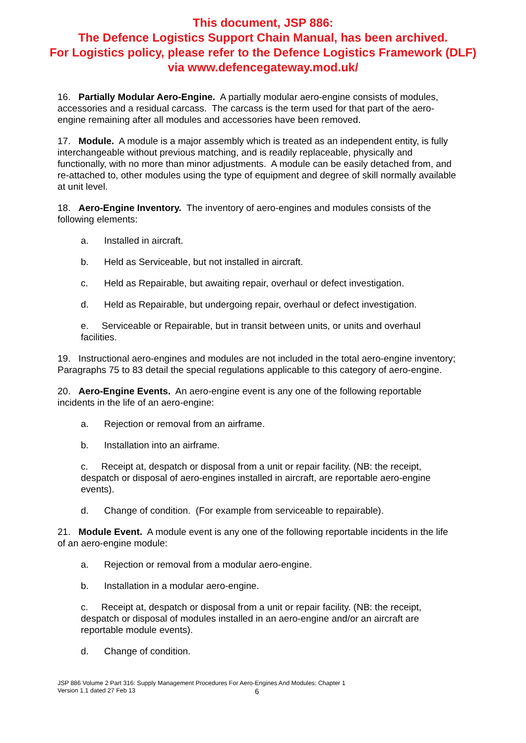This document, JSP 886:
The Defence Logistics Support Chain Manual, has been archived.
For Logistics policy, please refer to the Defence Logistics Framework (DLF)
via www.defencegateway.mod.uk/
16. Partially Modular Aero-Engine. A partially modular aero-engine consists of modules, accessories and a residual carcass. The carcass is the term used for that part of the aero-engine remaining after all modules and accessories have been removed.
17. Module. A module is a major assembly which is treated as an independent entity, is fully interchangeable without previous matching, and is readily replaceable, physically and functionally, with no more than minor adjustments. A module can be easily detached from, and re-attached to, other modules using the type of equipment and degree of skill normally available at unit level.
18. Aero-Engine Inventory. The inventory of aero-engines and modules consists of the following elements:
a. Installed in aircraft.
b. Held as Serviceable, but not installed in aircraft.
c. Held as Repairable, but awaiting repair, overhaul or defect investigation.
d. Held as Repairable, but undergoing repair, overhaul or defect investigation.
e. Serviceable or Repairable, but in transit between units, or units and overhaul facilities.
19. Instructional aero-engines and modules are not included in the total aero-engine inventory; Paragraphs 75 to 83 detail the special regulations applicable to this category of aero-engine.
20. Aero-Engine Events. An aero-engine event is any one of the following reportable incidents in the life of an aero-engine:
a. Rejection or removal from an airframe.
b. Installation into an airframe.
c. Receipt at, despatch or disposal from a unit or repair facility. (NB: the receipt, despatch or disposal of aero-engines installed in aircraft, are reportable aero-engine events).
d. Change of condition. (For example from serviceable to repairable).
21. Module Event. A module event is any one of the following reportable incidents in the life of an aero-engine module:
a. Rejection or removal from a modular aero-engine.
b. Installation in a modular aero-engine.
c. Receipt at, despatch or disposal from a unit or repair facility. (NB: the receipt, despatch or disposal of modules installed in an aero-engine and/or an aircraft are reportable module events).
d. Change of condition.
JSP 886 Volume 2 Part 316: Supply Management Procedures For Aero-Engines And Modules: Chapter 1
Version 1.1 dated 27 Feb 13
6